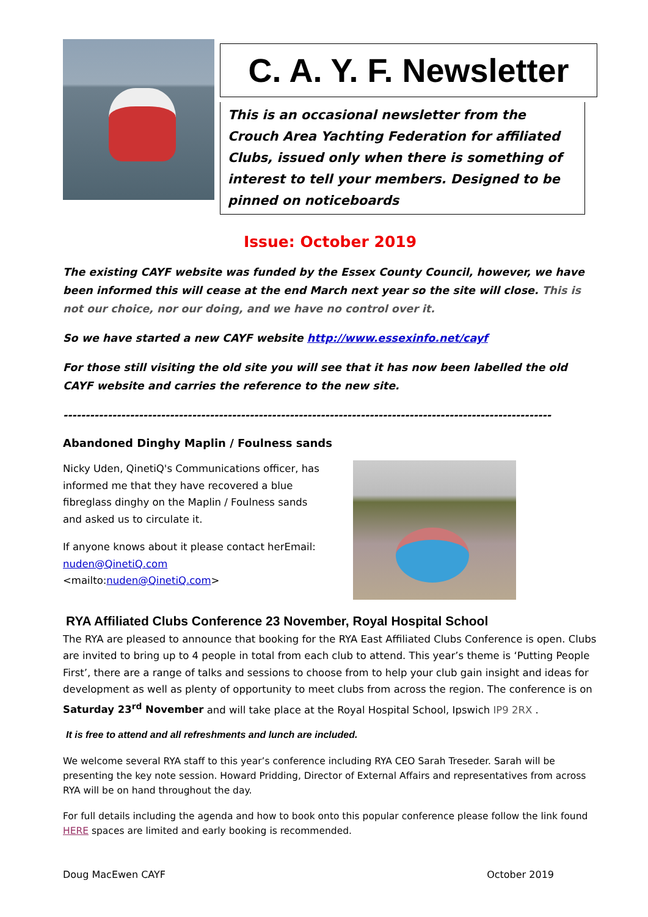C. A. Y. F. Newsletter
This is an occasional newsletter from the Crouch Area Yachting Federation for affiliated Clubs, issued only when there is something of interest to tell your members. Designed to be pinned on noticeboards
Issue: October 2019
The existing CAYF website was funded by the Essex County Council, however, we have been informed this will cease at the end March next year so the site will close. This is not our choice, nor our doing, and we have no control over it.
So we have started a new CAYF website http://www.essexinfo.net/cayf
For those still visiting the old site you will see that it has now been labelled the old CAYF website and carries the reference to the new site.
-----------------------------------------------------------------------------------------------------------------------
Abandoned Dinghy Maplin / Foulness sands
Nicky Uden, QinetiQ's Communications officer, has informed me that they have recovered a blue fibreglass dinghy on the Maplin / Foulness sands and asked us to circulate it.
If anyone knows about it please contact herEmail: nuden@QinetiQ.com <mailto:nuden@QinetiQ.com>
RYA Affiliated Clubs Conference 23 November, Royal Hospital School
The RYA are pleased to announce that booking for the RYA East Affiliated Clubs Conference is open. Clubs are invited to bring up to 4 people in total from each club to attend. This year’s theme is ‘Putting People First’, there are a range of talks and sessions to choose from to help your club gain insight and ideas for development as well as plenty of opportunity to meet clubs from across the region. The conference is on Saturday 23<sup>rd</sup> November and will take place at the Royal Hospital School, Ipswich IP9 2RX .
It is free to attend and all refreshments and lunch are included.
We welcome several RYA staff to this year’s conference including RYA CEO Sarah Treseder. Sarah will be presenting the key note session. Howard Pridding, Director of External Affairs and representatives from across RYA will be on hand throughout the day.
For full details including the agenda and how to book onto this popular conference please follow the link found HERE spaces are limited and early booking is recommended.
Doug MacEwen CAYF October 2019